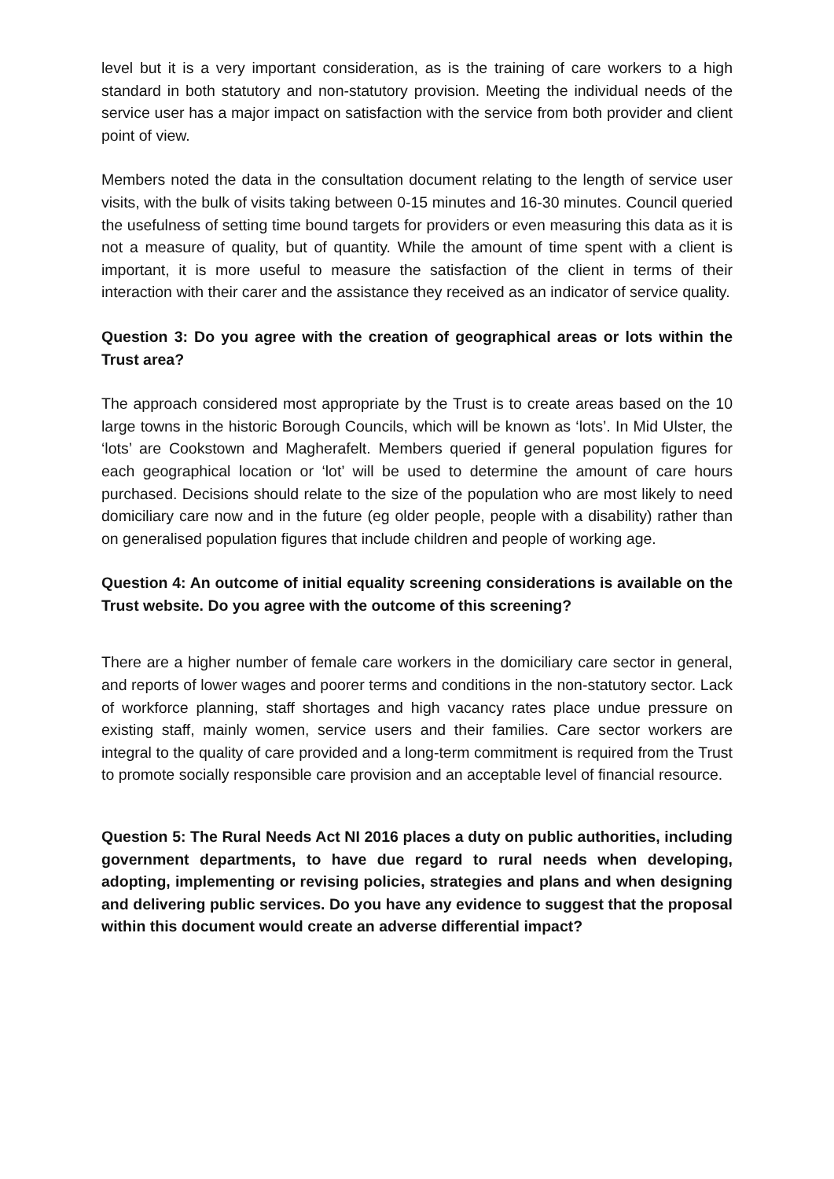level but it is a very important consideration, as is the training of care workers to a high standard in both statutory and non-statutory provision. Meeting the individual needs of the service user has a major impact on satisfaction with the service from both provider and client point of view.
Members noted the data in the consultation document relating to the length of service user visits, with the bulk of visits taking between 0-15 minutes and 16-30 minutes. Council queried the usefulness of setting time bound targets for providers or even measuring this data as it is not a measure of quality, but of quantity. While the amount of time spent with a client is important, it is more useful to measure the satisfaction of the client in terms of their interaction with their carer and the assistance they received as an indicator of service quality.
Question 3: Do you agree with the creation of geographical areas or lots within the Trust area?
The approach considered most appropriate by the Trust is to create areas based on the 10 large towns in the historic Borough Councils, which will be known as ‘lots’. In Mid Ulster, the ‘lots’ are Cookstown and Magherafelt. Members queried if general population figures for each geographical location or ‘lot’ will be used to determine the amount of care hours purchased. Decisions should relate to the size of the population who are most likely to need domiciliary care now and in the future (eg older people, people with a disability) rather than on generalised population figures that include children and people of working age.
Question 4: An outcome of initial equality screening considerations is available on the Trust website. Do you agree with the outcome of this screening?
There are a higher number of female care workers in the domiciliary care sector in general, and reports of lower wages and poorer terms and conditions in the non-statutory sector. Lack of workforce planning, staff shortages and high vacancy rates place undue pressure on existing staff, mainly women, service users and their families. Care sector workers are integral to the quality of care provided and a long-term commitment is required from the Trust to promote socially responsible care provision and an acceptable level of financial resource.
Question 5: The Rural Needs Act NI 2016 places a duty on public authorities, including government departments, to have due regard to rural needs when developing, adopting, implementing or revising policies, strategies and plans and when designing and delivering public services. Do you have any evidence to suggest that the proposal within this document would create an adverse differential impact?